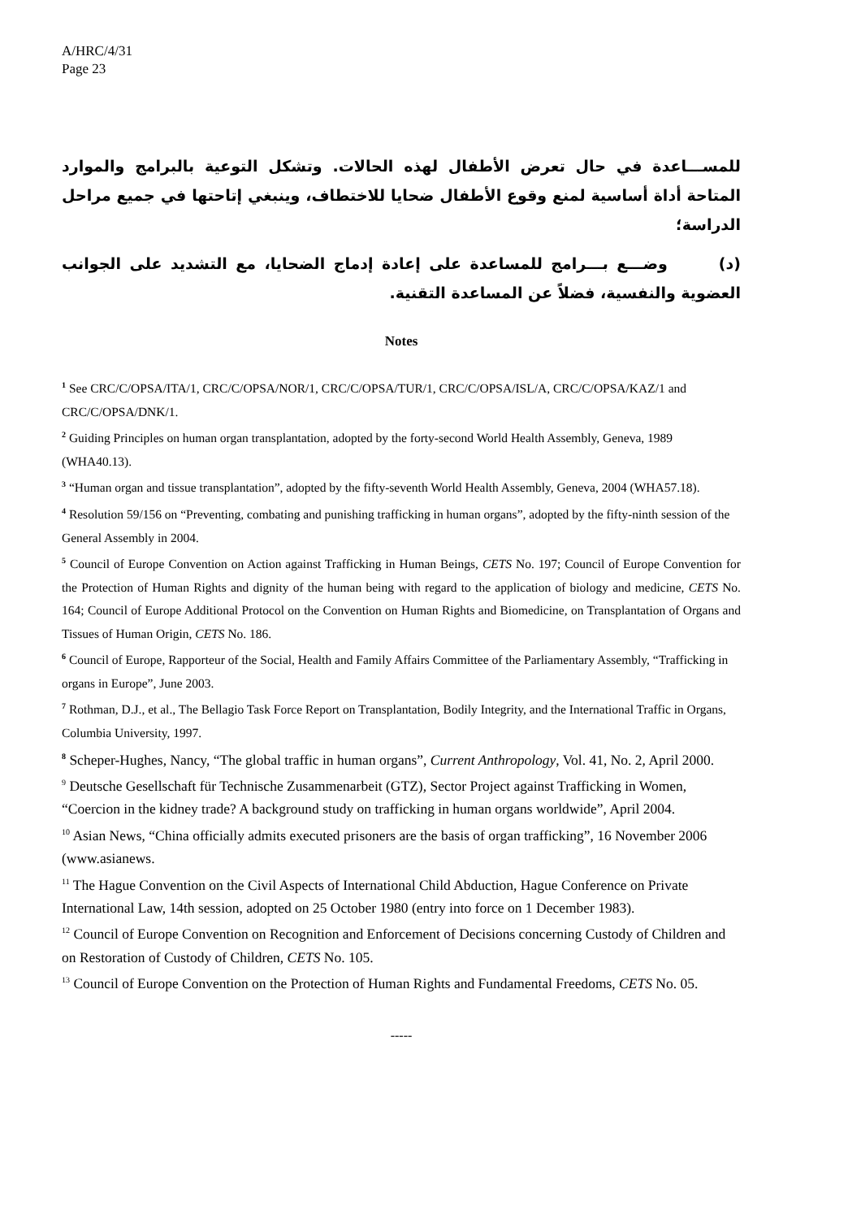A/HRC/4/31
Page 23
للمســـاعدة في حال تعرض الأطفال لهذه الحالات. وتشكل التوعية بالبرامج والموارد المتاحة أداة أساسية لمنع وقوع الأطفال ضحايا للاختطاف، وينبغي إتاحتها في جميع مراحل الدراسة؛
(د) وضـــع بـــرامج للمساعدة على إعادة إدماج الضحايا، مع التشديد على الجوانب العضوية والنفسية، فضلاً عن المساعدة التقنية.
Notes
<sup>1</sup> See CRC/C/OPSA/ITA/1, CRC/C/OPSA/NOR/1, CRC/C/OPSA/TUR/1, CRC/C/OPSA/ISL/A, CRC/C/OPSA/KAZ/1 and CRC/C/OPSA/DNK/1.
<sup>2</sup> Guiding Principles on human organ transplantation, adopted by the forty-second World Health Assembly, Geneva, 1989 (WHA40.13).
<sup>3</sup> “Human organ and tissue transplantation”, adopted by the fifty-seventh World Health Assembly, Geneva, 2004 (WHA57.18).
<sup>4</sup> Resolution 59/156 on “Preventing, combating and punishing trafficking in human organs”, adopted by the fifty-ninth session of the General Assembly in 2004.
<sup>5</sup> Council of Europe Convention on Action against Trafficking in Human Beings, CETS No. 197; Council of Europe Convention for the Protection of Human Rights and dignity of the human being with regard to the application of biology and medicine, CETS No. 164; Council of Europe Additional Protocol on the Convention on Human Rights and Biomedicine, on Transplantation of Organs and Tissues of Human Origin, CETS No. 186.
<sup>6</sup> Council of Europe, Rapporteur of the Social, Health and Family Affairs Committee of the Parliamentary Assembly, “Trafficking in organs in Europe”, June 2003.
<sup>7</sup> Rothman, D.J., et al., The Bellagio Task Force Report on Transplantation, Bodily Integrity, and the International Traffic in Organs, Columbia University, 1997.
<sup>8</sup> Scheper-Hughes, Nancy, “The global traffic in human organs”, Current Anthropology, Vol. 41, No. 2, April 2000.
<sup>9</sup> Deutsche Gesellschaft für Technische Zusammenarbeit (GTZ), Sector Project against Trafficking in Women, “Coercion in the kidney trade? A background study on trafficking in human organs worldwide”, April 2004.
<sup>10</sup> Asian News, “China officially admits executed prisoners are the basis of organ trafficking”, 16 November 2006 (www.asianews.
<sup>11</sup> The Hague Convention on the Civil Aspects of International Child Abduction, Hague Conference on Private International Law, 14th session, adopted on 25 October 1980 (entry into force on 1 December 1983).
<sup>12</sup> Council of Europe Convention on Recognition and Enforcement of Decisions concerning Custody of Children and on Restoration of Custody of Children, CETS No. 105.
<sup>13</sup> Council of Europe Convention on the Protection of Human Rights and Fundamental Freedoms, CETS No. 05.
-----